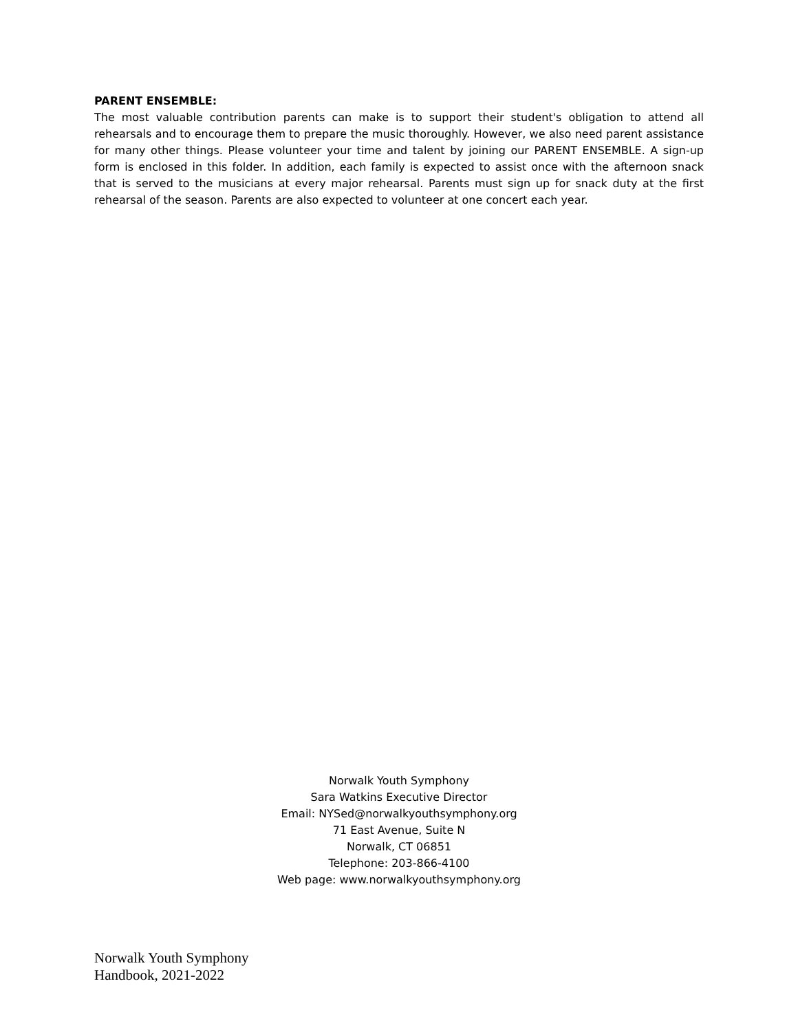PARENT ENSEMBLE:
The most valuable contribution parents can make is to support their student's obligation to attend all rehearsals and to encourage them to prepare the music thoroughly. However, we also need parent assistance for many other things. Please volunteer your time and talent by joining our PARENT ENSEMBLE. A sign-up form is enclosed in this folder. In addition, each family is expected to assist once with the afternoon snack that is served to the musicians at every major rehearsal. Parents must sign up for snack duty at the first rehearsal of the season. Parents are also expected to volunteer at one concert each year.
Norwalk Youth Symphony
Sara Watkins Executive Director
Email: NYSed@norwalkyouthsymphony.org
71 East Avenue, Suite N
Norwalk, CT 06851
Telephone: 203-866-4100
Web page: www.norwalkyouthsymphony.org
Norwalk Youth Symphony
Handbook, 2021-2022